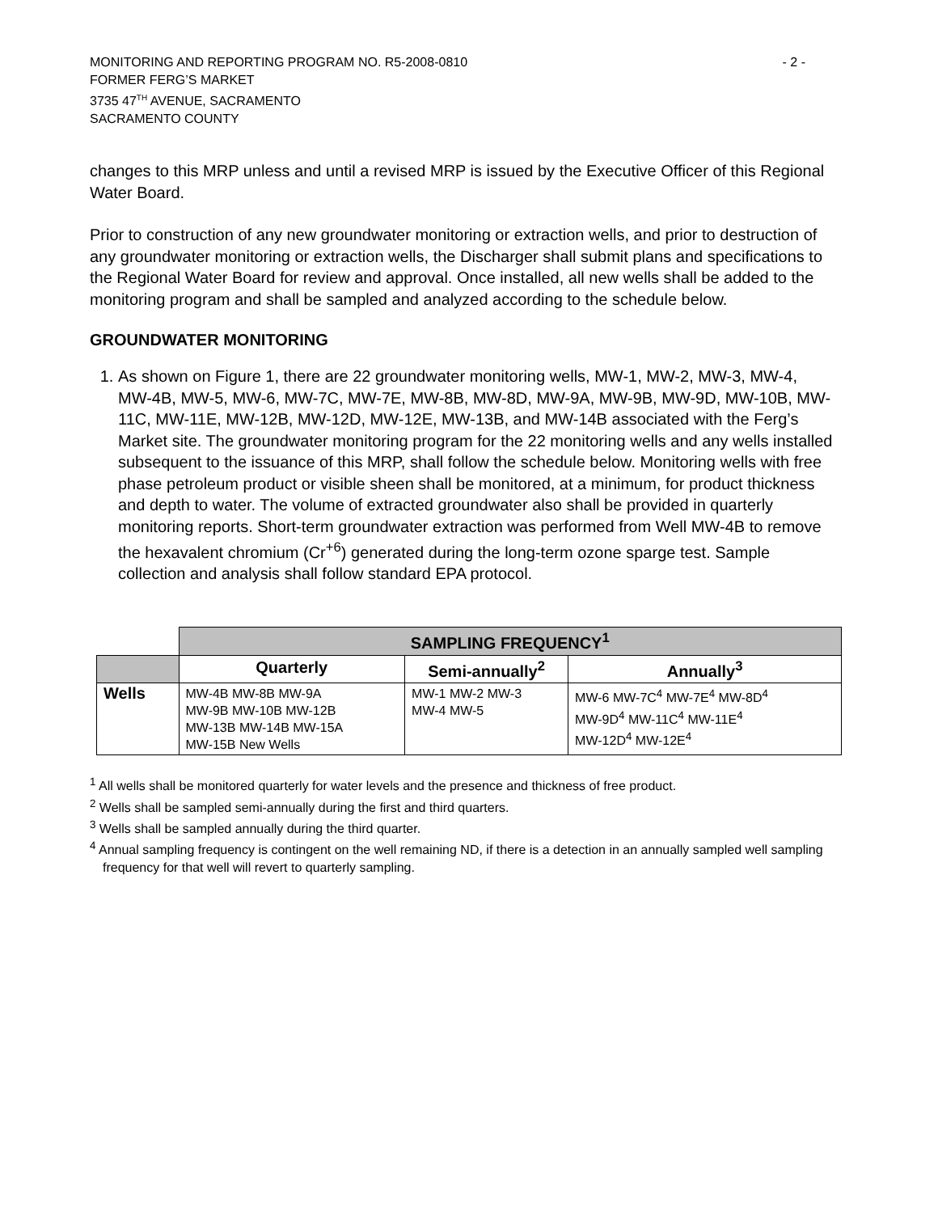MONITORING AND REPORTING PROGRAM NO. R5-2008-0810 - 2 -
FORMER FERG’S MARKET
3735 47<sup>TH</sup> AVENUE, SACRAMENTO
SACRAMENTO COUNTY
changes to this MRP unless and until a revised MRP is issued by the Executive Officer of this Regional Water Board.
Prior to construction of any new groundwater monitoring or extraction wells, and prior to destruction of any groundwater monitoring or extraction wells, the Discharger shall submit plans and specifications to the Regional Water Board for review and approval. Once installed, all new wells shall be added to the monitoring program and shall be sampled and analyzed according to the schedule below.
GROUNDWATER MONITORING
1. As shown on Figure 1, there are 22 groundwater monitoring wells, MW-1, MW-2, MW-3, MW-4, MW-4B, MW-5, MW-6, MW-7C, MW-7E, MW-8B, MW-8D, MW-9A, MW-9B, MW-9D, MW-10B, MW-11C, MW-11E, MW-12B, MW-12D, MW-12E, MW-13B, and MW-14B associated with the Ferg’s Market site. The groundwater monitoring program for the 22 monitoring wells and any wells installed subsequent to the issuance of this MRP, shall follow the schedule below. Monitoring wells with free phase petroleum product or visible sheen shall be monitored, at a minimum, for product thickness and depth to water. The volume of extracted groundwater also shall be provided in quarterly monitoring reports. Short-term groundwater extraction was performed from Well MW-4B to remove the hexavalent chromium (Cr<sup>+6</sup>) generated during the long-term ozone sparge test. Sample collection and analysis shall follow standard EPA protocol.
| | SAMPLING FREQUENCY<sup>1</sup> | | |
| | Quarterly | Semi-annually<sup>2</sup> | Annually<sup>3</sup> |
| Wells | MW-4B MW-8B MW-9A MW-9B MW-10B MW-12B MW-13B MW-14B MW-15A MW-15B New Wells | MW-1 MW-2 MW-3 MW-4 MW-5 | MW-6 MW-7C<sup>4</sup> MW-7E<sup>4</sup> MW-8D<sup>4</sup> MW-9D<sup>4</sup> MW-11C<sup>4</sup> MW-11E<sup>4</sup> MW-12D<sup>4</sup> MW-12E<sup>4</sup> |
<sup>1</sup> All wells shall be monitored quarterly for water levels and the presence and thickness of free product.
<sup>2</sup> Wells shall be sampled semi-annually during the first and third quarters.
<sup>3</sup> Wells shall be sampled annually during the third quarter.
<sup>4</sup> Annual sampling frequency is contingent on the well remaining ND, if there is a detection in an annually sampled well sampling frequency for that well will revert to quarterly sampling.